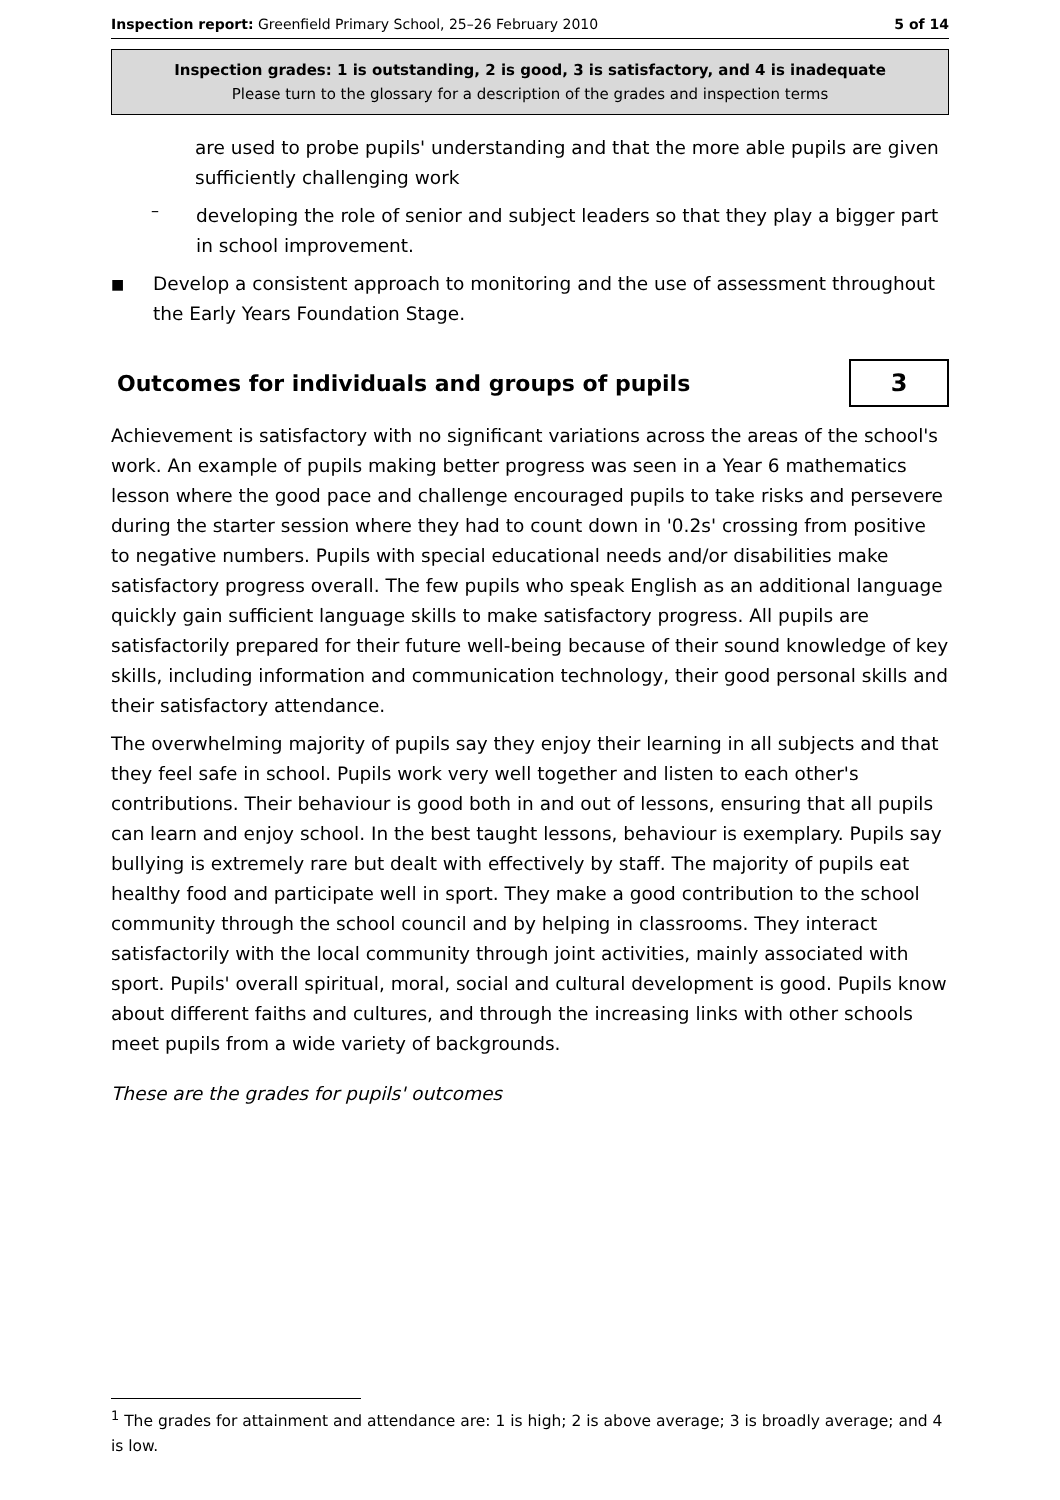Inspection report: Greenfield Primary School, 25–26 February 2010 5 of 14
Inspection grades: 1 is outstanding, 2 is good, 3 is satisfactory, and 4 is inadequate
Please turn to the glossary for a description of the grades and inspection terms
are used to probe pupils' understanding and that the more able pupils are given sufficiently challenging work
–
developing the role of senior and subject leaders so that they play a bigger part in school improvement.
■
Develop a consistent approach to monitoring and the use of assessment throughout the Early Years Foundation Stage.
Outcomes for individuals and groups of pupils 3
Achievement is satisfactory with no significant variations across the areas of the school's work. An example of pupils making better progress was seen in a Year 6 mathematics lesson where the good pace and challenge encouraged pupils to take risks and persevere during the starter session where they had to count down in '0.2s' crossing from positive to negative numbers. Pupils with special educational needs and/or disabilities make satisfactory progress overall. The few pupils who speak English as an additional language quickly gain sufficient language skills to make satisfactory progress. All pupils are satisfactorily prepared for their future well-being because of their sound knowledge of key skills, including information and communication technology, their good personal skills and their satisfactory attendance.
The overwhelming majority of pupils say they enjoy their learning in all subjects and that they feel safe in school. Pupils work very well together and listen to each other's contributions. Their behaviour is good both in and out of lessons, ensuring that all pupils can learn and enjoy school. In the best taught lessons, behaviour is exemplary. Pupils say bullying is extremely rare but dealt with effectively by staff. The majority of pupils eat healthy food and participate well in sport. They make a good contribution to the school community through the school council and by helping in classrooms. They interact satisfactorily with the local community through joint activities, mainly associated with sport. Pupils' overall spiritual, moral, social and cultural development is good. Pupils know about different faiths and cultures, and through the increasing links with other schools meet pupils from a wide variety of backgrounds.
These are the grades for pupils' outcomes
<sup>1</sup> The grades for attainment and attendance are: 1 is high; 2 is above average; 3 is broadly average; and 4 is low.